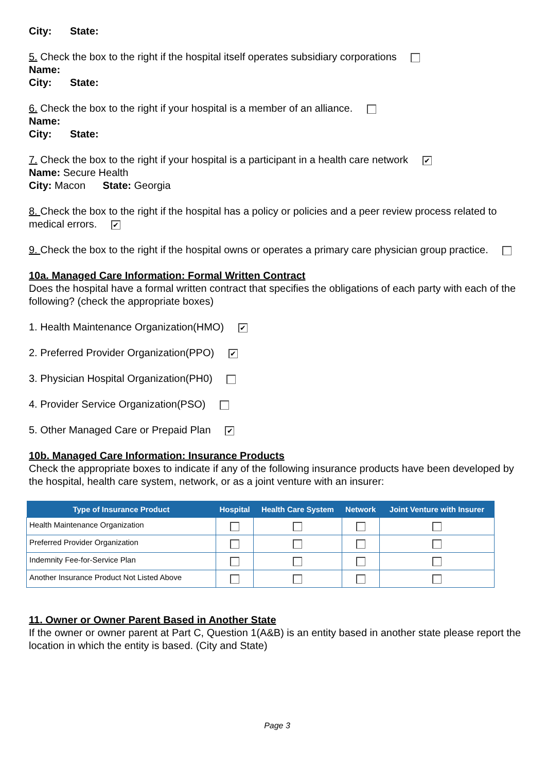City: State:
5. Check the box to the right if the hospital itself operates subsidiary corporations
Name:
City: State:
6. Check the box to the right if your hospital is a member of an alliance.
Name:
City: State:
7. Check the box to the right if your hospital is a participant in a health care network ✔
Name: Secure Health
City: Macon State: Georgia
8. Check the box to the right if the hospital has a policy or policies and a peer review process related to medical errors. ✔
9. Check the box to the right if the hospital owns or operates a primary care physician group practice.
10a. Managed Care Information: Formal Written Contract
Does the hospital have a formal written contract that specifies the obligations of each party with each of the following? (check the appropriate boxes)
1. Health Maintenance Organization(HMO) ✔
2. Preferred Provider Organization(PPO) ✔
3. Physician Hospital Organization(PH0)
4. Provider Service Organization(PSO)
5. Other Managed Care or Prepaid Plan ✔
10b. Managed Care Information: Insurance Products
Check the appropriate boxes to indicate if any of the following insurance products have been developed by the hospital, health care system, network, or as a joint venture with an insurer:
| Type of Insurance Product | Hospital | Health Care System | Network | Joint Venture with Insurer |
| --- | --- | --- | --- | --- |
| Health Maintenance Organization | | | | |
| Preferred Provider Organization | | | | |
| Indemnity Fee-for-Service Plan | | | | |
| Another Insurance Product Not Listed Above | | | | |
11. Owner or Owner Parent Based in Another State
If the owner or owner parent at Part C, Question 1(A&B) is an entity based in another state please report the location in which the entity is based. (City and State)
Page 3